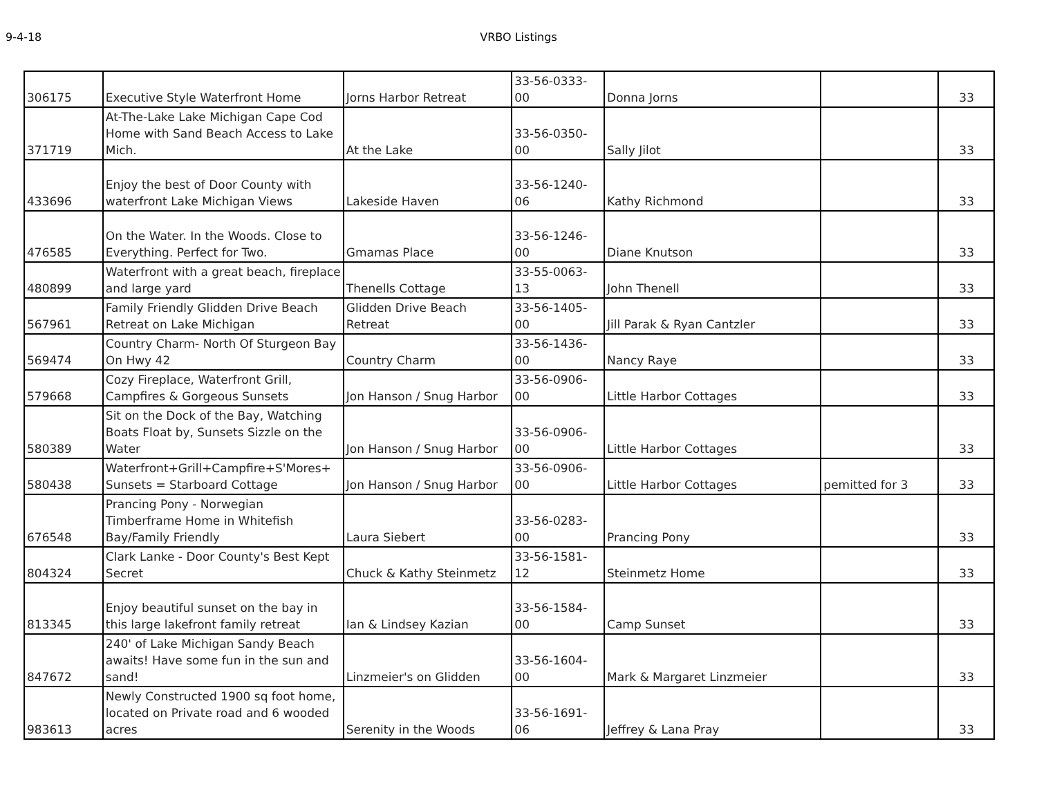9-4-18 VRBO Listings
| 306175 | Executive Style Waterfront Home | Jorns Harbor Retreat | 33-56-0333-00 | Donna Jorns | | 33 |
| 371719 | At-The-Lake Lake Michigan Cape Cod Home with Sand Beach Access to Lake Mich. | At the Lake | 33-56-0350-00 | Sally Jilot | | 33 |
| 433696 | Enjoy the best of Door County with waterfront Lake Michigan Views | Lakeside Haven | 33-56-1240-06 | Kathy Richmond | | 33 |
| 476585 | On the Water. In the Woods. Close to Everything. Perfect for Two. | Gmamas Place | 33-56-1246-00 | Diane Knutson | | 33 |
| 480899 | Waterfront with a great beach, fireplace and large yard | Thenells Cottage | 33-55-0063-13 | John Thenell | | 33 |
| 567961 | Family Friendly Glidden Drive Beach Retreat on Lake Michigan | Glidden Drive Beach Retreat | 33-56-1405-00 | Jill Parak & Ryan Cantzler | | 33 |
| 569474 | Country Charm- North Of Sturgeon Bay On Hwy 42 | Country Charm | 33-56-1436-00 | Nancy Raye | | 33 |
| 579668 | Cozy Fireplace, Waterfront Grill, Campfires & Gorgeous Sunsets | Jon Hanson / Snug Harbor | 33-56-0906-00 | Little Harbor Cottages | | 33 |
| 580389 | Sit on the Dock of the Bay, Watching Boats Float by, Sunsets Sizzle on the Water | Jon Hanson / Snug Harbor | 33-56-0906-00 | Little Harbor Cottages | | 33 |
| 580438 | Waterfront+Grill+Campfire+S'Mores+ Sunsets = Starboard Cottage | Jon Hanson / Snug Harbor | 33-56-0906-00 | Little Harbor Cottages | pemitted for 3 | 33 |
| 676548 | Prancing Pony - Norwegian Timberframe Home in Whitefish Bay/Family Friendly | Laura Siebert | 33-56-0283-00 | Prancing Pony | | 33 |
| 804324 | Clark Lanke - Door County's Best Kept Secret | Chuck & Kathy Steinmetz | 33-56-1581-12 | Steinmetz Home | | 33 |
| 813345 | Enjoy beautiful sunset on the bay in this large lakefront family retreat | Ian & Lindsey Kazian | 33-56-1584-00 | Camp Sunset | | 33 |
| 847672 | 240' of Lake Michigan Sandy Beach awaits! Have some fun in the sun and sand! | Linzmeier's on Glidden | 33-56-1604-00 | Mark & Margaret Linzmeier | | 33 |
| 983613 | Newly Constructed 1900 sq foot home, located on Private road and 6 wooded acres | Serenity in the Woods | 33-56-1691-06 | Jeffrey & Lana Pray | | 33 |